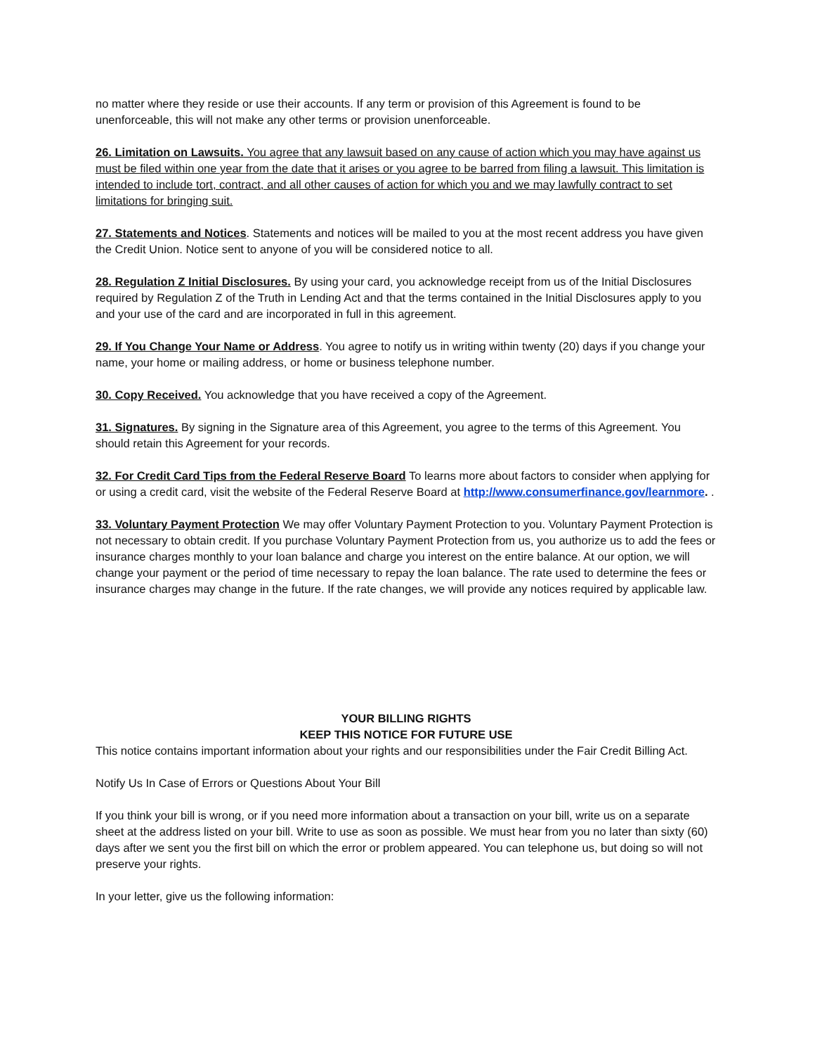no matter where they reside or use their accounts. If any term or provision of this Agreement is found to be unenforceable, this will not make any other terms or provision unenforceable.
26. Limitation on Lawsuits. You agree that any lawsuit based on any cause of action which you may have against us must be filed within one year from the date that it arises or you agree to be barred from filing a lawsuit. This limitation is intended to include tort, contract, and all other causes of action for which you and we may lawfully contract to set limitations for bringing suit.
27. Statements and Notices. Statements and notices will be mailed to you at the most recent address you have given the Credit Union. Notice sent to anyone of you will be considered notice to all.
28. Regulation Z Initial Disclosures. By using your card, you acknowledge receipt from us of the Initial Disclosures required by Regulation Z of the Truth in Lending Act and that the terms contained in the Initial Disclosures apply to you and your use of the card and are incorporated in full in this agreement.
29. If You Change Your Name or Address. You agree to notify us in writing within twenty (20) days if you change your name, your home or mailing address, or home or business telephone number.
30. Copy Received. You acknowledge that you have received a copy of the Agreement.
31. Signatures. By signing in the Signature area of this Agreement, you agree to the terms of this Agreement. You should retain this Agreement for your records.
32. For Credit Card Tips from the Federal Reserve Board To learns more about factors to consider when applying for or using a credit card, visit the website of the Federal Reserve Board at http://www.consumerfinance.gov/learnmore. .
33. Voluntary Payment Protection We may offer Voluntary Payment Protection to you. Voluntary Payment Protection is not necessary to obtain credit. If you purchase Voluntary Payment Protection from us, you authorize us to add the fees or insurance charges monthly to your loan balance and charge you interest on the entire balance. At our option, we will change your payment or the period of time necessary to repay the loan balance. The rate used to determine the fees or insurance charges may change in the future. If the rate changes, we will provide any notices required by applicable law.
YOUR BILLING RIGHTS
KEEP THIS NOTICE FOR FUTURE USE
This notice contains important information about your rights and our responsibilities under the Fair Credit Billing Act.
Notify Us In Case of Errors or Questions About Your Bill
If you think your bill is wrong, or if you need more information about a transaction on your bill, write us on a separate sheet at the address listed on your bill. Write to use as soon as possible. We must hear from you no later than sixty (60) days after we sent you the first bill on which the error or problem appeared. You can telephone us, but doing so will not preserve your rights.
In your letter, give us the following information: